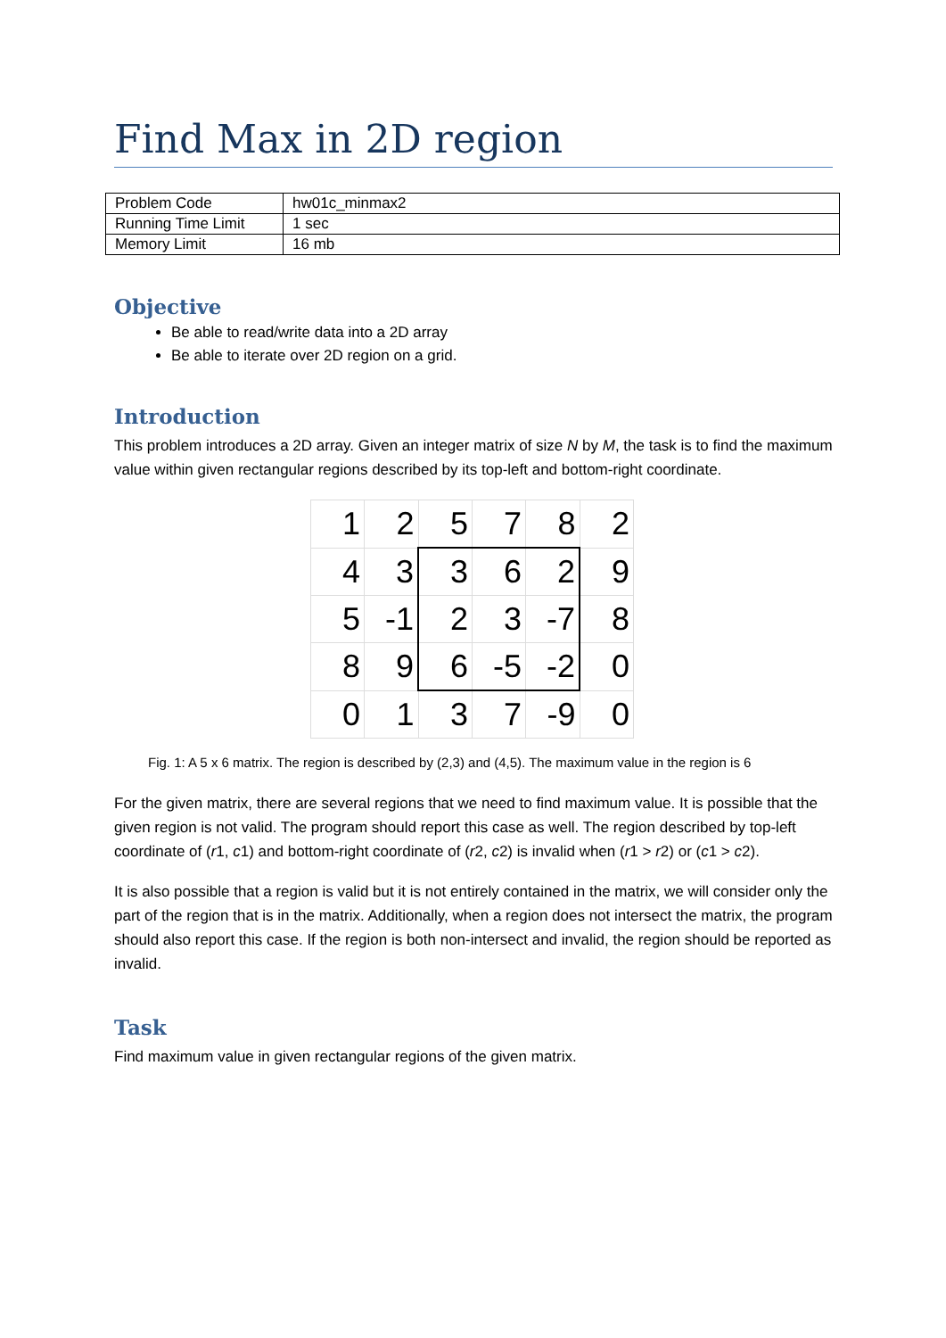Find Max in 2D region
| Problem Code | hw01c_minmax2 |
| Running Time Limit | 1 sec |
| Memory Limit | 16 mb |
Objective
Be able to read/write data into a 2D array
Be able to iterate over 2D region on a grid.
Introduction
This problem introduces a 2D array. Given an integer matrix of size N by M, the task is to find the maximum value within given rectangular regions described by its top-left and bottom-right coordinate.
| 1 | 2 | 5 | 7 | 8 | 2 |
| 4 | 3 | 3 | 6 | 2 | 9 |
| 5 | -1 | 2 | 3 | -7 | 8 |
| 8 | 9 | 6 | -5 | -2 | 0 |
| 0 | 1 | 3 | 7 | -9 | 0 |
Fig. 1: A 5 x 6 matrix. The region is described by (2,3) and (4,5). The maximum value in the region is 6
For the given matrix, there are several regions that we need to find maximum value. It is possible that the given region is not valid. The program should report this case as well. The region described by top-left coordinate of (r1, c1) and bottom-right coordinate of (r2, c2) is invalid when (r1 > r2) or (c1 > c2).
It is also possible that a region is valid but it is not entirely contained in the matrix, we will consider only the part of the region that is in the matrix. Additionally, when a region does not intersect the matrix, the program should also report this case. If the region is both non-intersect and invalid, the region should be reported as invalid.
Task
Find maximum value in given rectangular regions of the given matrix.